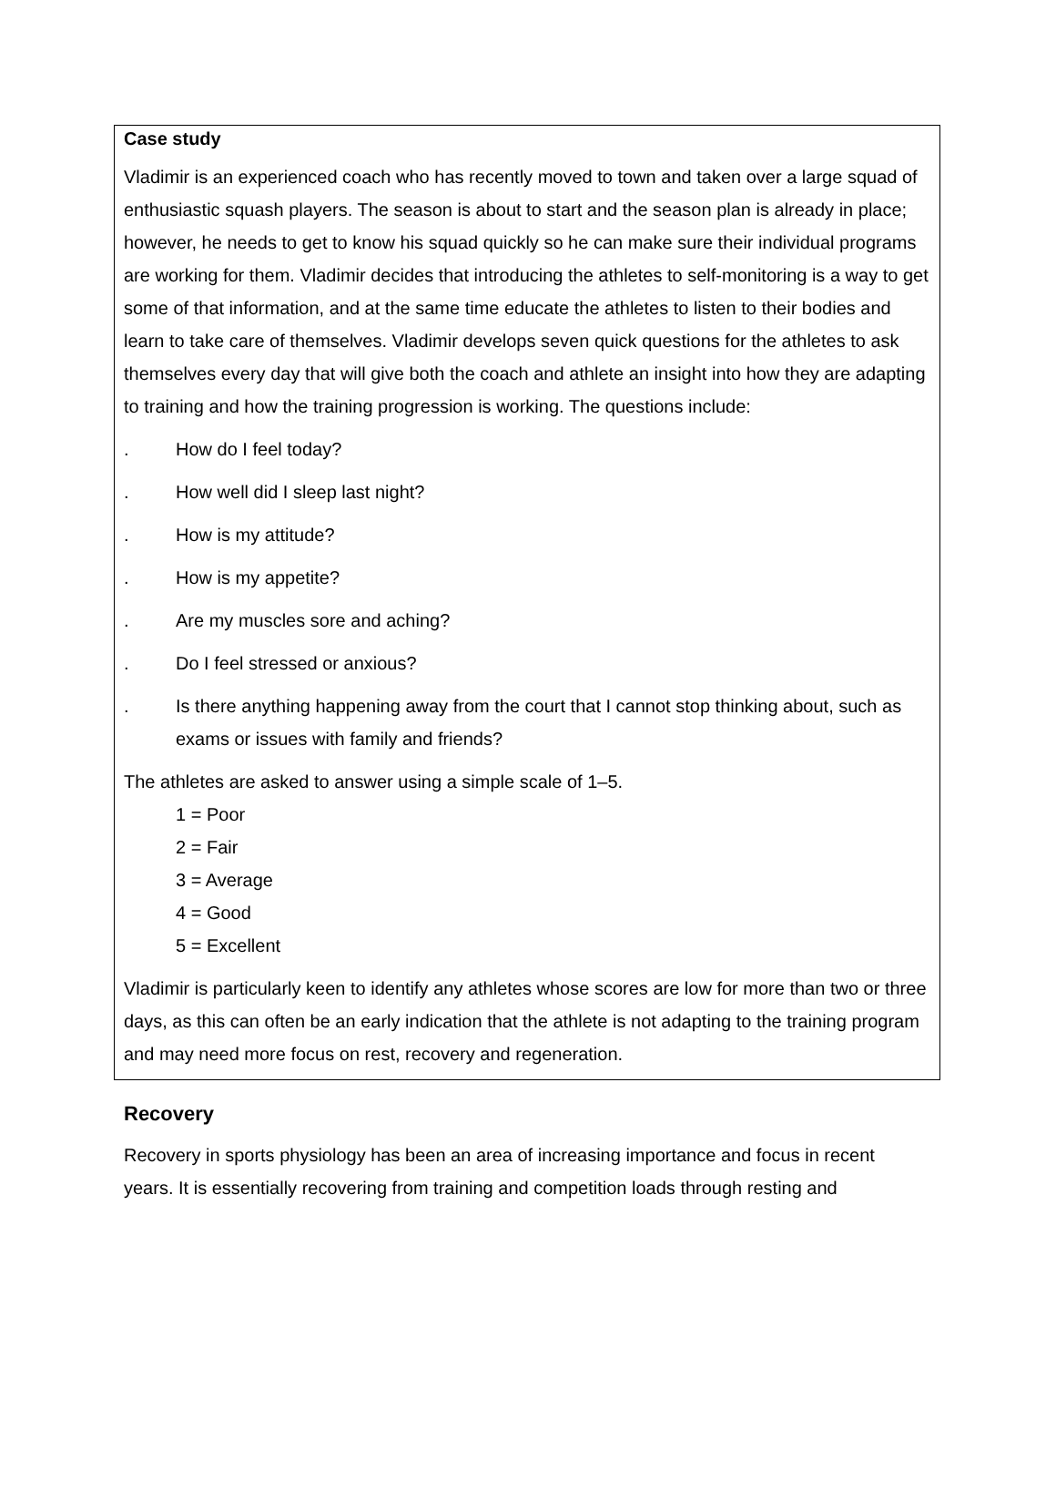Case study
Vladimir is an experienced coach who has recently moved to town and taken over a large squad of enthusiastic squash players. The season is about to start and the season plan is already in place; however, he needs to get to know his squad quickly so he can make sure their individual programs are working for them. Vladimir decides that introducing the athletes to self-monitoring is a way to get some of that information, and at the same time educate the athletes to listen to their bodies and learn to take care of themselves. Vladimir develops seven quick questions for the athletes to ask themselves every day that will give both the coach and athlete an insight into how they are adapting to training and how the training progression is working. The questions include:
. How do I feel today?
. How well did I sleep last night?
. How is my attitude?
. How is my appetite?
. Are my muscles sore and aching?
. Do I feel stressed or anxious?
. Is there anything happening away from the court that I cannot stop thinking about, such as exams or issues with family and friends?
The athletes are asked to answer using a simple scale of 1–5.
1 = Poor
2 = Fair
3 = Average
4 = Good
5 = Excellent
Vladimir is particularly keen to identify any athletes whose scores are low for more than two or three days, as this can often be an early indication that the athlete is not adapting to the training program and may need more focus on rest, recovery and regeneration.
Recovery
Recovery in sports physiology has been an area of increasing importance and focus in recent years. It is essentially recovering from training and competition loads through resting and